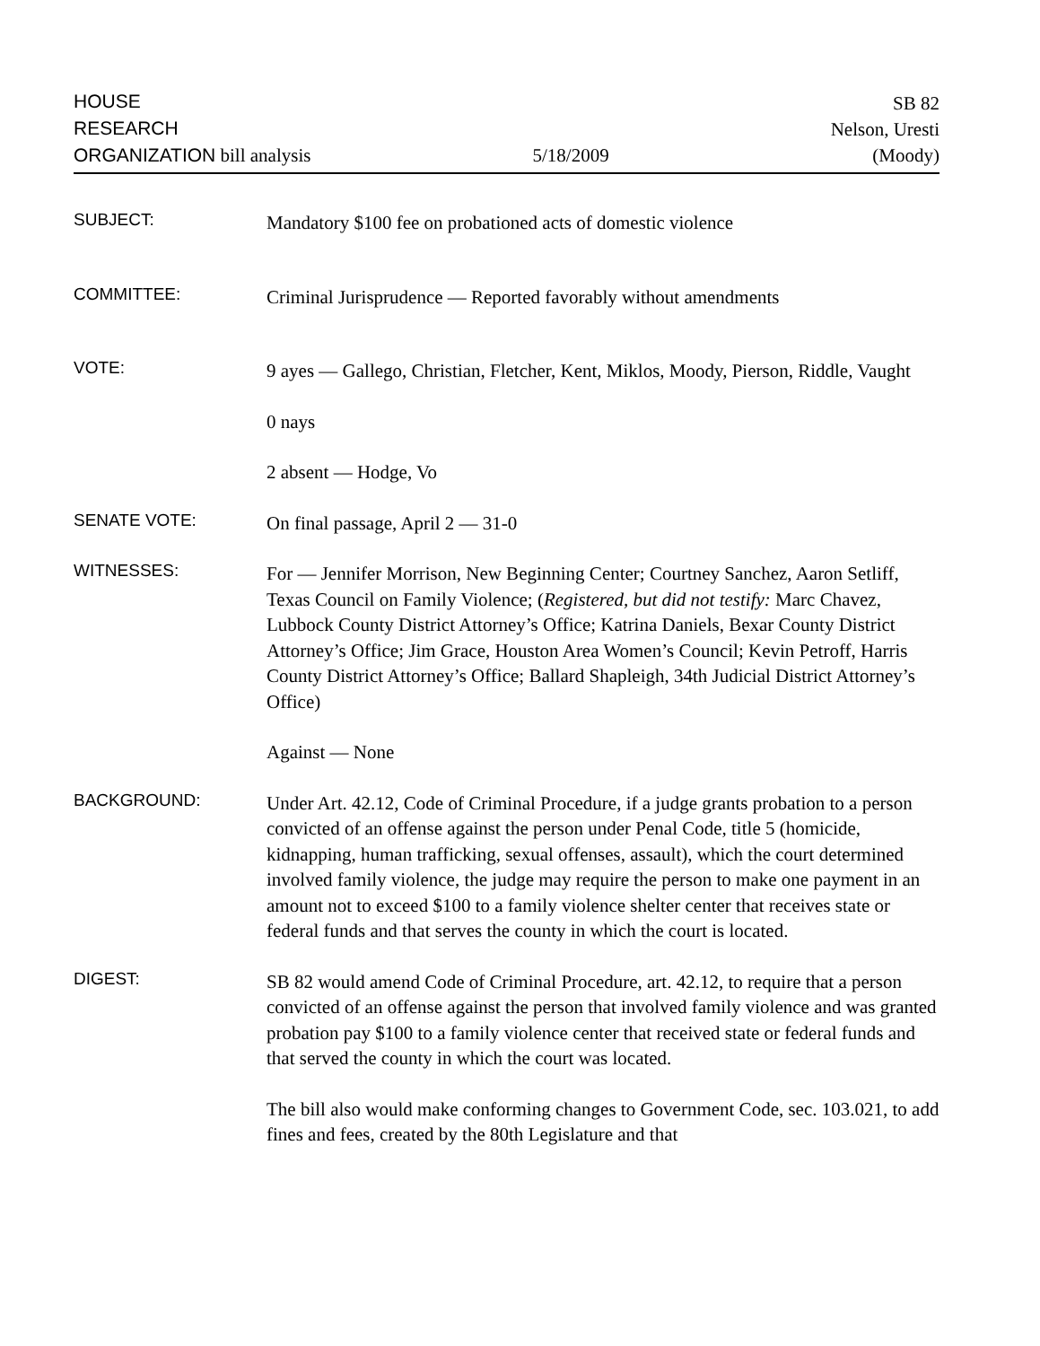HOUSE
RESEARCH
ORGANIZATION bill analysis
5/18/2009
SB 82
Nelson, Uresti
(Moody)
SUBJECT:
Mandatory $100 fee on probationed acts of domestic violence
COMMITTEE:
Criminal Jurisprudence — Reported favorably without amendments
VOTE:
9 ayes — Gallego, Christian, Fletcher, Kent, Miklos, Moody, Pierson, Riddle, Vaught
0 nays
2 absent — Hodge, Vo
SENATE VOTE:
On final passage, April 2 — 31-0
WITNESSES:
For — Jennifer Morrison, New Beginning Center; Courtney Sanchez, Aaron Setliff, Texas Council on Family Violence; (Registered, but did not testify: Marc Chavez, Lubbock County District Attorney’s Office; Katrina Daniels, Bexar County District Attorney’s Office; Jim Grace, Houston Area Women’s Council; Kevin Petroff, Harris County District Attorney’s Office; Ballard Shapleigh, 34th Judicial District Attorney’s Office)
Against — None
BACKGROUND:
Under Art. 42.12, Code of Criminal Procedure, if a judge grants probation to a person convicted of an offense against the person under Penal Code, title 5 (homicide, kidnapping, human trafficking, sexual offenses, assault), which the court determined involved family violence, the judge may require the person to make one payment in an amount not to exceed $100 to a family violence shelter center that receives state or federal funds and that serves the county in which the court is located.
DIGEST:
SB 82 would amend Code of Criminal Procedure, art. 42.12, to require that a person convicted of an offense against the person that involved family violence and was granted probation pay $100 to a family violence center that received state or federal funds and that served the county in which the court was located.
The bill also would make conforming changes to Government Code, sec. 103.021, to add fines and fees, created by the 80th Legislature and that